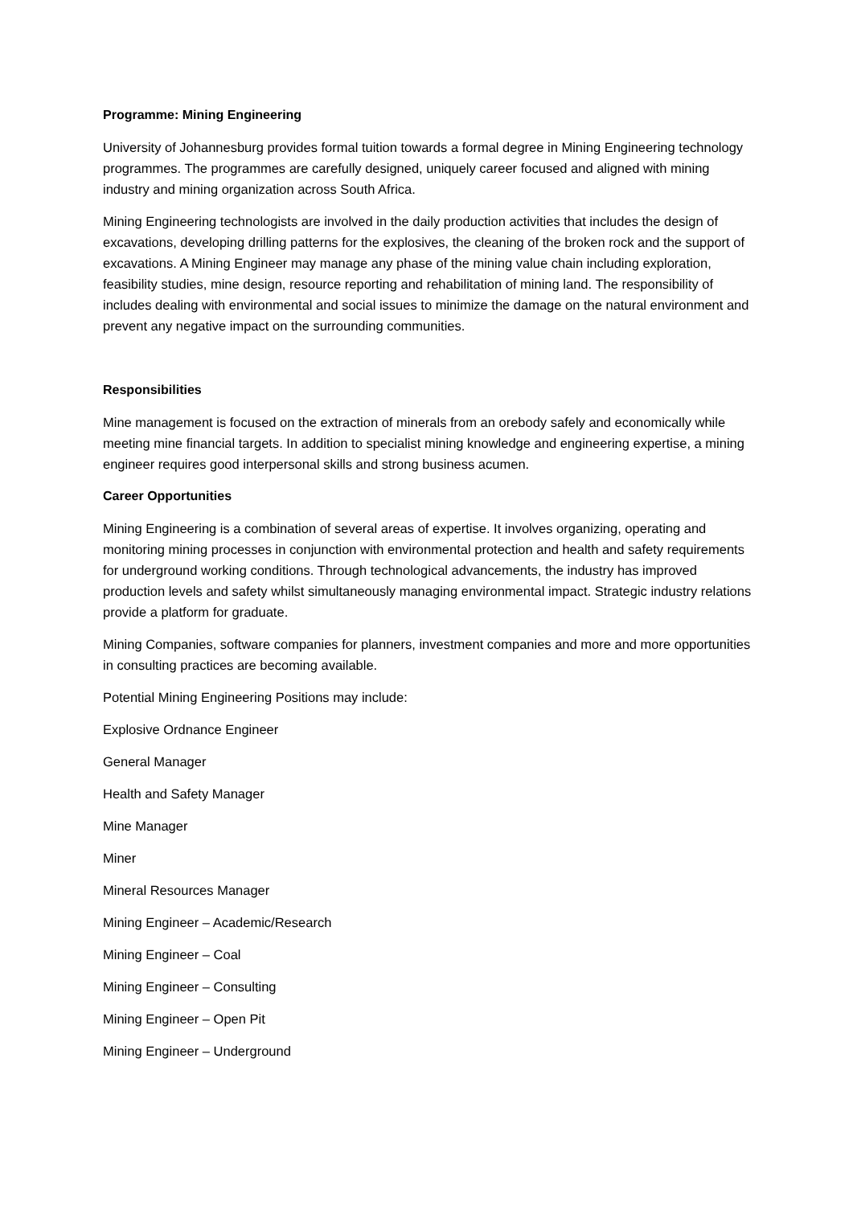Programme: Mining Engineering
University of Johannesburg provides formal tuition towards a formal degree in Mining Engineering technology programmes. The programmes are carefully designed, uniquely career focused and aligned with mining industry and mining organization across South Africa.
Mining Engineering technologists are involved in the daily production activities that includes the design of excavations, developing drilling patterns for the explosives, the cleaning of the broken rock and the support of excavations. A Mining Engineer may manage any phase of the mining value chain including exploration, feasibility studies, mine design, resource reporting and rehabilitation of mining land. The responsibility of includes dealing with environmental and social issues to minimize the damage on the natural environment and prevent any negative impact on the surrounding communities.
Responsibilities
Mine management is focused on the extraction of minerals from an orebody safely and economically while meeting mine financial targets. In addition to specialist mining knowledge and engineering expertise, a mining engineer requires good interpersonal skills and strong business acumen.
Career Opportunities
Mining Engineering is a combination of several areas of expertise. It involves organizing, operating and monitoring mining processes in conjunction with environmental protection and health and safety requirements for underground working conditions. Through technological advancements, the industry has improved production levels and safety whilst simultaneously managing environmental impact. Strategic industry relations provide a platform for graduate.
Mining Companies, software companies for planners, investment companies and more and more opportunities in consulting practices are becoming available.
Potential Mining Engineering Positions may include:
Explosive Ordnance Engineer
General Manager
Health and Safety Manager
Mine Manager
Miner
Mineral Resources Manager
Mining Engineer – Academic/Research
Mining Engineer – Coal
Mining Engineer – Consulting
Mining Engineer – Open Pit
Mining Engineer – Underground